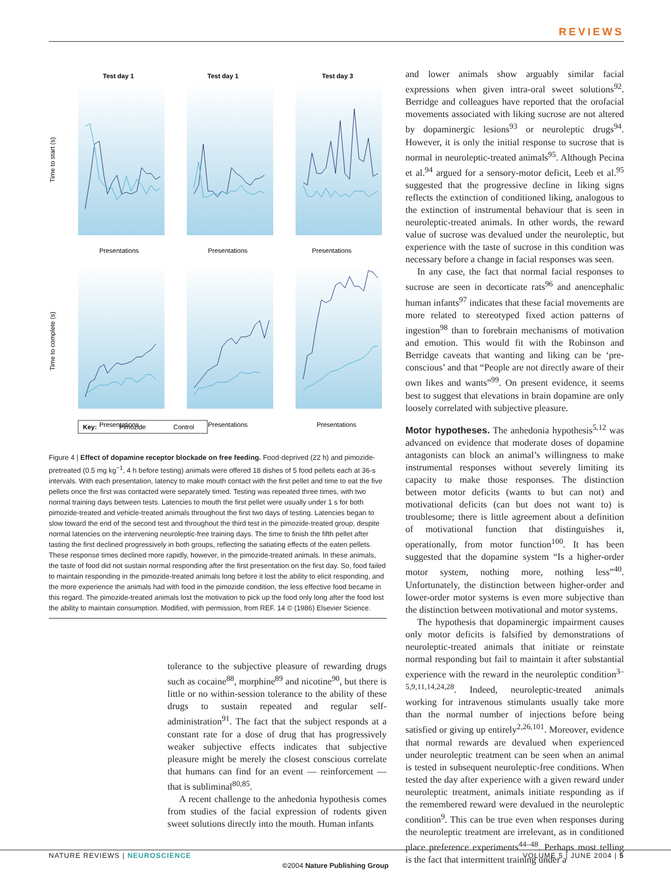REVIEWS
Test day 1
Test day 1
Test day 3
Presentations
Presentations
Presentations
Presentations
Presentations
Presentations
Time to start (s)
Time to complete (s)
Key:
Pimozide
Control
Figure 4 | Effect of dopamine receptor blockade on free feeding. Food-deprived (22 h) and pimozide-pretreated (0.5 mg kg<sup>−1</sup>, 4 h before testing) animals were offered 18 dishes of 5 food pellets each at 36-s intervals. With each presentation, latency to make mouth contact with the first pellet and time to eat the five pellets once the first was contacted were separately timed. Testing was repeated three times, with two normal training days between tests. Latencies to mouth the first pellet were usually under 1 s for both pimozide-treated and vehicle-treated animals throughout the first two days of testing. Latencies began to slow toward the end of the second test and throughout the third test in the pimozide-treated group, despite normal latencies on the intervening neuroleptic-free training days. The time to finish the fifth pellet after tasting the first declined progressively in both groups, reflecting the satiating effects of the eaten pellets. These response times declined more rapidly, however, in the pimozide-treated animals. In these animals, the taste of food did not sustain normal responding after the first presentation on the first day. So, food failed to maintain responding in the pimozide-treated animals long before it lost the ability to elicit responding, and the more experience the animals had with food in the pimozide condition, the less effective food became in this regard. The pimozide-treated animals lost the motivation to pick up the food only long after the food lost the ability to maintain consumption. Modified, with permission, from REF. 14 © (1986) Elsevier Science.
tolerance to the subjective pleasure of rewarding drugs such as cocaine<sup>88</sup>, morphine<sup>89</sup> and nicotine<sup>90</sup>, but there is little or no within-session tolerance to the ability of these drugs to sustain repeated and regular self-administration<sup>91</sup>. The fact that the subject responds at a constant rate for a dose of drug that has progressively weaker subjective effects indicates that subjective pleasure might be merely the closest conscious correlate that humans can find for an event — reinforcement — that is subliminal<sup>80,85</sup>.
A recent challenge to the anhedonia hypothesis comes from studies of the facial expression of rodents given sweet solutions directly into the mouth. Human infants
and lower animals show arguably similar facial expressions when given intra-oral sweet solutions<sup>92</sup>. Berridge and colleagues have reported that the orofacial movements associated with liking sucrose are not altered by dopaminergic lesions<sup>93</sup> or neuroleptic drugs<sup>94</sup>. However, it is only the initial response to sucrose that is normal in neuroleptic-treated animals<sup>95</sup>. Although Pecina et al.<sup>94</sup> argued for a sensory-motor deficit, Leeb et al.<sup>95</sup> suggested that the progressive decline in liking signs reflects the extinction of conditioned liking, analogous to the extinction of instrumental behaviour that is seen in neuroleptic-treated animals. In other words, the reward value of sucrose was devalued under the neuroleptic, but experience with the taste of sucrose in this condition was necessary before a change in facial responses was seen.
In any case, the fact that normal facial responses to sucrose are seen in decorticate rats<sup>96</sup> and anencephalic human infants<sup>97</sup> indicates that these facial movements are more related to stereotyped fixed action patterns of ingestion<sup>98</sup> than to forebrain mechanisms of motivation and emotion. This would fit with the Robinson and Berridge caveats that wanting and liking can be ‘pre-conscious’ and that “People are not directly aware of their own likes and wants”<sup>99</sup>. On present evidence, it seems best to suggest that elevations in brain dopamine are only loosely correlated with subjective pleasure.
Motor hypotheses. The anhedonia hypothesis<sup>5,12</sup> was advanced on evidence that moderate doses of dopamine antagonists can block an animal’s willingness to make instrumental responses without severely limiting its capacity to make those responses. The distinction between motor deficits (wants to but can not) and motivational deficits (can but does not want to) is troublesome; there is little agreement about a definition of motivational function that distinguishes it, operationally, from motor function<sup>100</sup>. It has been suggested that the dopamine system “Is a higher-order motor system, nothing more, nothing less”<sup>40</sup>. Unfortunately, the distinction between higher-order and lower-order motor systems is even more subjective than the distinction between motivational and motor systems.
The hypothesis that dopaminergic impairment causes only motor deficits is falsified by demonstrations of neuroleptic-treated animals that initiate or reinstate normal responding but fail to maintain it after substantial experience with the reward in the neuroleptic condition<sup>3–5,9,11,14,24,28</sup>. Indeed, neuroleptic-treated animals working for intravenous stimulants usually take more than the normal number of injections before being satisfied or giving up entirely<sup>2,26,101</sup>. Moreover, evidence that normal rewards are devalued when experienced under neuroleptic treatment can be seen when an animal is tested in subsequent neuroleptic-free conditions. When tested the day after experience with a given reward under neuroleptic treatment, animals initiate responding as if the remembered reward were devalued in the neuroleptic condition<sup>9</sup>. This can be true even when responses during the neuroleptic treatment are irrelevant, as in conditioned place preference experiments<sup>44–48</sup>. Perhaps most telling is the fact that intermittent training under a
NATURE REVIEWS | NEUROSCIENCE VOLUME 5 | JUNE 2004 | 5
©2004 Nature Publishing Group